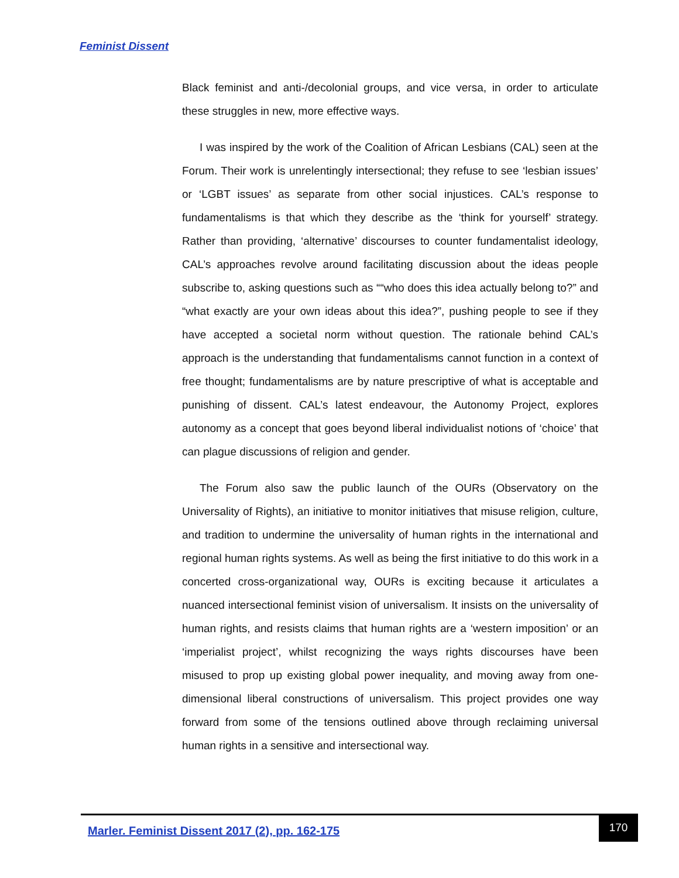Feminist Dissent
Black feminist and anti-/decolonial groups, and vice versa, in order to articulate these struggles in new, more effective ways.
I was inspired by the work of the Coalition of African Lesbians (CAL) seen at the Forum. Their work is unrelentingly intersectional; they refuse to see ‘lesbian issues’ or ‘LGBT issues’ as separate from other social injustices. CAL’s response to fundamentalisms is that which they describe as the ‘think for yourself’ strategy. Rather than providing, ‘alternative’ discourses to counter fundamentalist ideology, CAL’s approaches revolve around facilitating discussion about the ideas people subscribe to, asking questions such as ““who does this idea actually belong to?” and “what exactly are your own ideas about this idea?”, pushing people to see if they have accepted a societal norm without question. The rationale behind CAL’s approach is the understanding that fundamentalisms cannot function in a context of free thought; fundamentalisms are by nature prescriptive of what is acceptable and punishing of dissent. CAL’s latest endeavour, the Autonomy Project, explores autonomy as a concept that goes beyond liberal individualist notions of ‘choice’ that can plague discussions of religion and gender.
The Forum also saw the public launch of the OURs (Observatory on the Universality of Rights), an initiative to monitor initiatives that misuse religion, culture, and tradition to undermine the universality of human rights in the international and regional human rights systems. As well as being the first initiative to do this work in a concerted cross-organizational way, OURs is exciting because it articulates a nuanced intersectional feminist vision of universalism. It insists on the universality of human rights, and resists claims that human rights are a ‘western imposition’ or an ‘imperialist project’, whilst recognizing the ways rights discourses have been misused to prop up existing global power inequality, and moving away from one-dimensional liberal constructions of universalism. This project provides one way forward from some of the tensions outlined above through reclaiming universal human rights in a sensitive and intersectional way.
Marler. Feminist Dissent 2017 (2), pp. 162-175
170